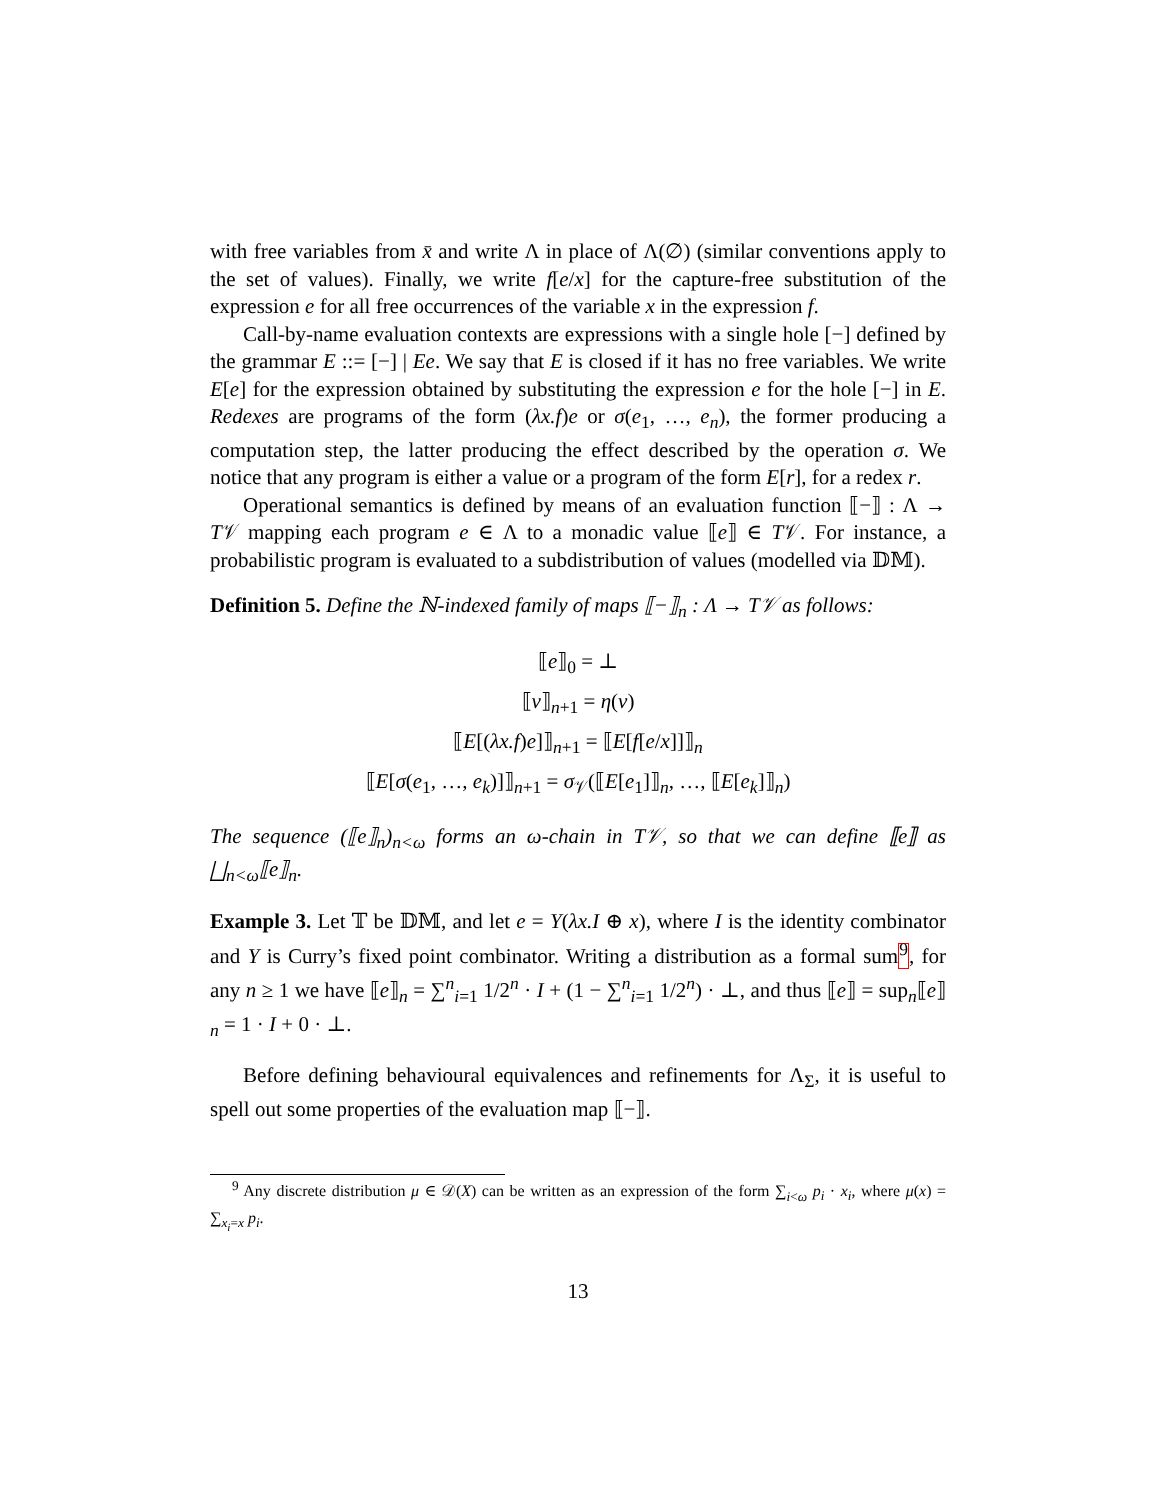with free variables from x̄ and write Λ in place of Λ(∅) (similar conventions apply to the set of values). Finally, we write f[e/x] for the capture-free substitution of the expression e for all free occurrences of the variable x in the expression f.
Call-by-name evaluation contexts are expressions with a single hole [−] defined by the grammar E ::= [−] | Ee. We say that E is closed if it has no free variables. We write E[e] for the expression obtained by substituting the expression e for the hole [−] in E. Redexes are programs of the form (λx.f)e or σ(e<sub>1</sub>, …, e<sub>n</sub>), the former producing a computation step, the latter producing the effect described by the operation σ. We notice that any program is either a value or a program of the form E[r], for a redex r.
Operational semantics is defined by means of an evaluation function ⟦−⟧ : Λ → T𝒱 mapping each program e ∈ Λ to a monadic value ⟦e⟧ ∈ T𝒱. For instance, a probabilistic program is evaluated to a subdistribution of values (modelled via 𝔻𝕄).
Definition 5. Define the ℕ-indexed family of maps ⟦−⟧<sub>n</sub> : Λ → T𝒱 as follows:
⟦e⟧<sub>0</sub> = ⊥
⟦v⟧<sub>n+1</sub> = η(v)
⟦E[(λx.f)e]⟧<sub>n+1</sub> = ⟦E[f[e/x]]⟧<sub>n</sub>
⟦E[σ(e<sub>1</sub>, …, e<sub>k</sub>)]⟧<sub>n+1</sub> = σ<sub>𝒱</sub>(⟦E[e<sub>1</sub>]⟧<sub>n</sub>, …, ⟦E[e<sub>k</sub>]⟧<sub>n</sub>)
The sequence (⟦e⟧<sub>n</sub>)<sub>n<ω</sub> forms an ω-chain in T𝒱, so that we can define ⟦e⟧ as ⨆<sub>n<ω</sub>⟦e⟧<sub>n</sub>.
Example 3. Let 𝕋 be 𝔻𝕄, and let e = Y(λx.I ⊕ x), where I is the identity combinator and Y is Curry’s fixed point combinator. Writing a distribution as a formal sum<sup>9</sup>, for any n ≥ 1 we have ⟦e⟧<sub>n</sub> = ∑<sup>n</sup><sub>i=1</sub> 1/2<sup>n</sup> · I + (1 − ∑<sup>n</sup><sub>i=1</sub> 1/2<sup>n</sup>) · ⊥, and thus ⟦e⟧ = sup<sub>n</sub>⟦e⟧<sub>n</sub> = 1 · I + 0 · ⊥.
Before defining behavioural equivalences and refinements for Λ<sub>Σ</sub>, it is useful to spell out some properties of the evaluation map ⟦−⟧.
<sup>9</sup> Any discrete distribution μ ∈ 𝒟(X) can be written as an expression of the form ∑<sub>i<ω</sub> p<sub>i</sub> · x<sub>i</sub>, where μ(x) = ∑<sub>x<sub>i</sub>=x</sub> p<sub>i</sub>.
13